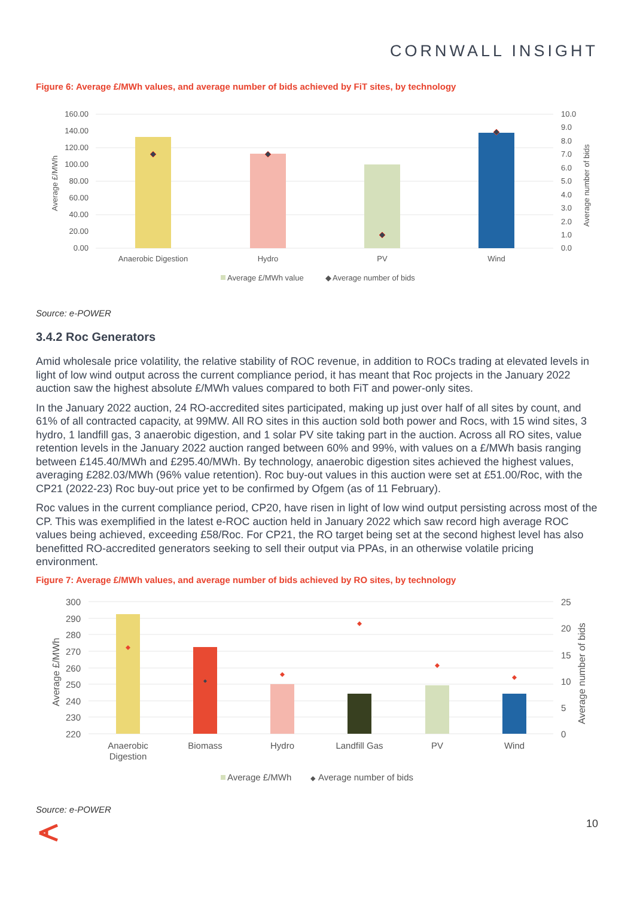CORNWALL INSIGHT
Figure 6: Average £/MWh values, and average number of bids achieved by FiT sites, by technology
160.00
140.00
120.00
100.00
80.00
60.00
40.00
20.00
0.00
10.0
9.0
8.0
7.0
6.0
5.0
4.0
3.0
2.0
1.0
0.0
Average £/MWh
Average number of bids
Anaerobic Digestion
Hydro
PV
Wind
Average £/MWh value
◆
Average number of bids
Source: e-POWER
3.4.2 Roc Generators
Amid wholesale price volatility, the relative stability of ROC revenue, in addition to ROCs trading at elevated levels in light of low wind output across the current compliance period, it has meant that Roc projects in the January 2022 auction saw the highest absolute £/MWh values compared to both FiT and power-only sites.
In the January 2022 auction, 24 RO-accredited sites participated, making up just over half of all sites by count, and 61% of all contracted capacity, at 99MW. All RO sites in this auction sold both power and Rocs, with 15 wind sites, 3 hydro, 1 landfill gas, 3 anaerobic digestion, and 1 solar PV site taking part in the auction. Across all RO sites, value retention levels in the January 2022 auction ranged between 60% and 99%, with values on a £/MWh basis ranging between £145.40/MWh and £295.40/MWh. By technology, anaerobic digestion sites achieved the highest values, averaging £282.03/MWh (96% value retention). Roc buy-out values in this auction were set at £51.00/Roc, with the CP21 (2022-23) Roc buy-out price yet to be confirmed by Ofgem (as of 11 February).
Roc values in the current compliance period, CP20, have risen in light of low wind output persisting across most of the CP. This was exemplified in the latest e-ROC auction held in January 2022 which saw record high average ROC values being achieved, exceeding £58/Roc. For CP21, the RO target being set at the second highest level has also benefitted RO-accredited generators seeking to sell their output via PPAs, in an otherwise volatile pricing environment.
Figure 7: Average £/MWh values, and average number of bids achieved by RO sites, by technology
300
290
280
270
260
250
240
230
220
25
20
15
10
5
0
Average £/MWh
Average number of bids
Anaerobic
Digestion
Biomass
Hydro
Landfill Gas
PV
Wind
Average £/MWh
◆
Average number of bids
Source: e-POWER
10